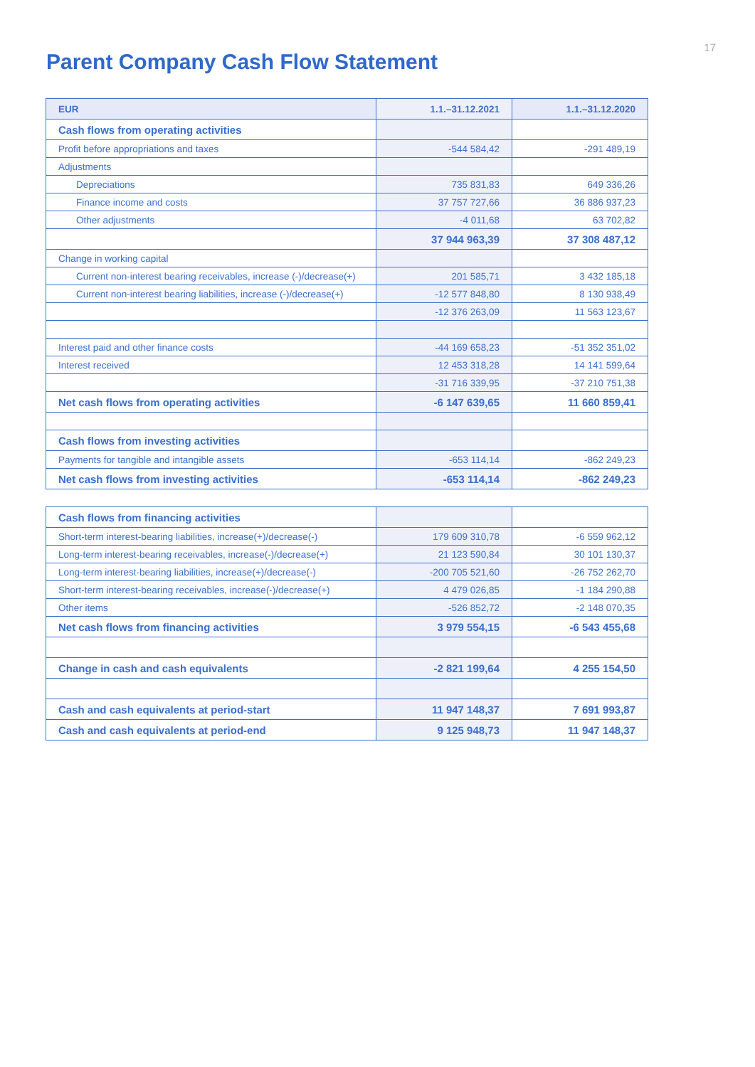17
Parent Company Cash Flow Statement
| EUR | 1.1.–31.12.2021 | 1.1.–31.12.2020 |
| --- | --- | --- |
| Cash flows from operating activities | | |
| Profit before appropriations and taxes | -544 584,42 | -291 489,19 |
| Adjustments | | |
| Depreciations | 735 831,83 | 649 336,26 |
| Finance income and costs | 37 757 727,66 | 36 886 937,23 |
| Other adjustments | -4 011,68 | 63 702,82 |
| | 37 944 963,39 | 37 308 487,12 |
| Change in working capital | | |
| Current non-interest bearing receivables, increase (-)/decrease(+) | 201 585,71 | 3 432 185,18 |
| Current non-interest bearing liabilities, increase (-)/decrease(+) | -12 577 848,80 | 8 130 938,49 |
| | -12 376 263,09 | 11 563 123,67 |
| Interest paid and other finance costs | -44 169 658,23 | -51 352 351,02 |
| Interest received | 12 453 318,28 | 14 141 599,64 |
| | -31 716 339,95 | -37 210 751,38 |
| Net cash flows from operating activities | -6 147 639,65 | 11 660 859,41 |
| Cash flows from investing activities | | |
| Payments for tangible and intangible assets | -653 114,14 | -862 249,23 |
| Net cash flows from investing activities | -653 114,14 | -862 249,23 |
| Cash flows from financing activities | | |
| Short-term interest-bearing liabilities, increase(+)/decrease(-) | 179 609 310,78 | -6 559 962,12 |
| Long-term interest-bearing receivables, increase(-)/decrease(+) | 21 123 590,84 | 30 101 130,37 |
| Long-term interest-bearing liabilities, increase(+)/decrease(-) | -200 705 521,60 | -26 752 262,70 |
| Short-term interest-bearing receivables, increase(-)/decrease(+) | 4 479 026,85 | -1 184 290,88 |
| Other items | -526 852,72 | -2 148 070,35 |
| Net cash flows from financing activities | 3 979 554,15 | -6 543 455,68 |
| Change in cash and cash equivalents | -2 821 199,64 | 4 255 154,50 |
| Cash and cash equivalents at period-start | 11 947 148,37 | 7 691 993,87 |
| Cash and cash equivalents at period-end | 9 125 948,73 | 11 947 148,37 |